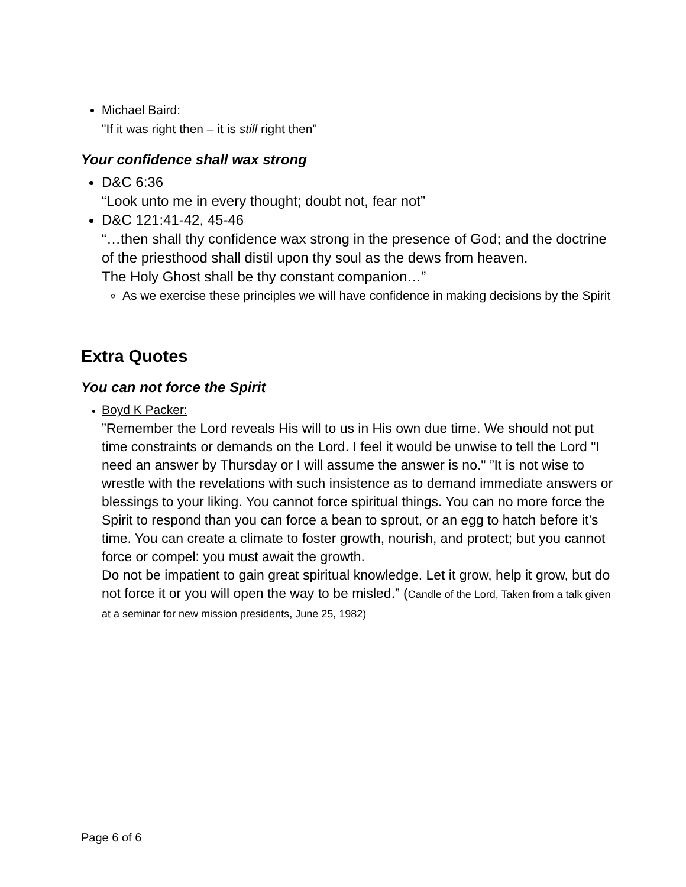Michael Baird:
"If it was right then – it is still right then"
Your confidence shall wax strong
D&C 6:36
“Look unto me in every thought; doubt not, fear not”
D&C 121:41-42, 45-46
“…then shall thy confidence wax strong in the presence of God; and the doctrine of the priesthood shall distil upon thy soul as the dews from heaven.
The Holy Ghost shall be thy constant companion…”
As we exercise these principles we will have confidence in making decisions by the Spirit
Extra Quotes
You can not force the Spirit
Boyd K Packer:
”Remember the Lord reveals His will to us in His own due time. We should not put time constraints or demands on the Lord. I feel it would be unwise to tell the Lord "I need an answer by Thursday or I will assume the answer is no." ”It is not wise to wrestle with the revelations with such insistence as to demand immediate answers or blessings to your liking. You cannot force spiritual things. You can no more force the Spirit to respond than you can force a bean to sprout, or an egg to hatch before it’s time. You can create a climate to foster growth, nourish, and protect; but you cannot force or compel: you must await the growth.
Do not be impatient to gain great spiritual knowledge. Let it grow, help it grow, but do not force it or you will open the way to be misled.” (Candle of the Lord, Taken from a talk given at a seminar for new mission presidents, June 25, 1982)
Page 6 of 6